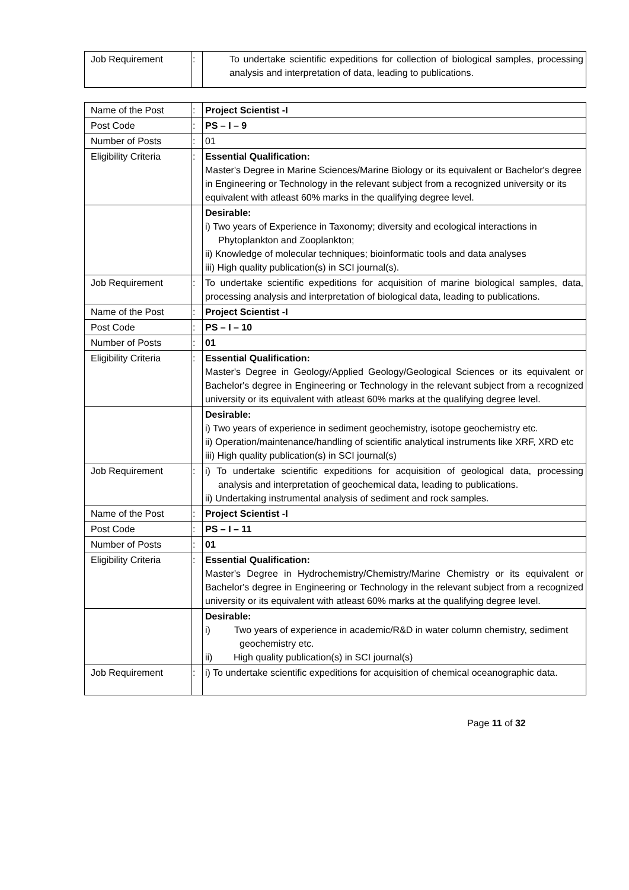| Job Requirement | : | To undertake scientific expeditions for collection of biological samples, processing analysis and interpretation of data, leading to publications. |
| Name of the Post | : | Project Scientist -I |
| Post Code | : | PS – I – 9 |
| Number of Posts | : | 01 |
| Eligibility Criteria | : | Essential Qualification: Master's Degree in Marine Sciences/Marine Biology or its equivalent or Bachelor's degree in Engineering or Technology in the relevant subject from a recognized university or its equivalent with atleast 60% marks in the qualifying degree level. |
| | | Desirable: i) Two years of Experience in Taxonomy; diversity and ecological interactions in Phytoplankton and Zooplankton; ii) Knowledge of molecular techniques; bioinformatic tools and data analyses iii) High quality publication(s) in SCI journal(s). |
| Job Requirement | : | To undertake scientific expeditions for acquisition of marine biological samples, data, processing analysis and interpretation of biological data, leading to publications. |
| Name of the Post | : | Project Scientist -I |
| Post Code | : | PS – I – 10 |
| Number of Posts | : | 01 |
| Eligibility Criteria | : | Essential Qualification: Master's Degree in Geology/Applied Geology/Geological Sciences or its equivalent or Bachelor's degree in Engineering or Technology in the relevant subject from a recognized university or its equivalent with atleast 60% marks at the qualifying degree level. |
| | | Desirable: i) Two years of experience in sediment geochemistry, isotope geochemistry etc. ii) Operation/maintenance/handling of scientific analytical instruments like XRF, XRD etc iii) High quality publication(s) in SCI journal(s) |
| Job Requirement | : | i) To undertake scientific expeditions for acquisition of geological data, processing analysis and interpretation of geochemical data, leading to publications. ii) Undertaking instrumental analysis of sediment and rock samples. |
| Name of the Post | : | Project Scientist -I |
| Post Code | : | PS – I – 11 |
| Number of Posts | : | 01 |
| Eligibility Criteria | : | Essential Qualification: Master's Degree in Hydrochemistry/Chemistry/Marine Chemistry or its equivalent or Bachelor's degree in Engineering or Technology in the relevant subject from a recognized university or its equivalent with atleast 60% marks at the qualifying degree level. |
| | | Desirable: i) Two years of experience in academic/R&D in water column chemistry, sediment geochemistry etc. ii) High quality publication(s) in SCI journal(s) |
| Job Requirement | : | i) To undertake scientific expeditions for acquisition of chemical oceanographic data. |
Page 11 of 32